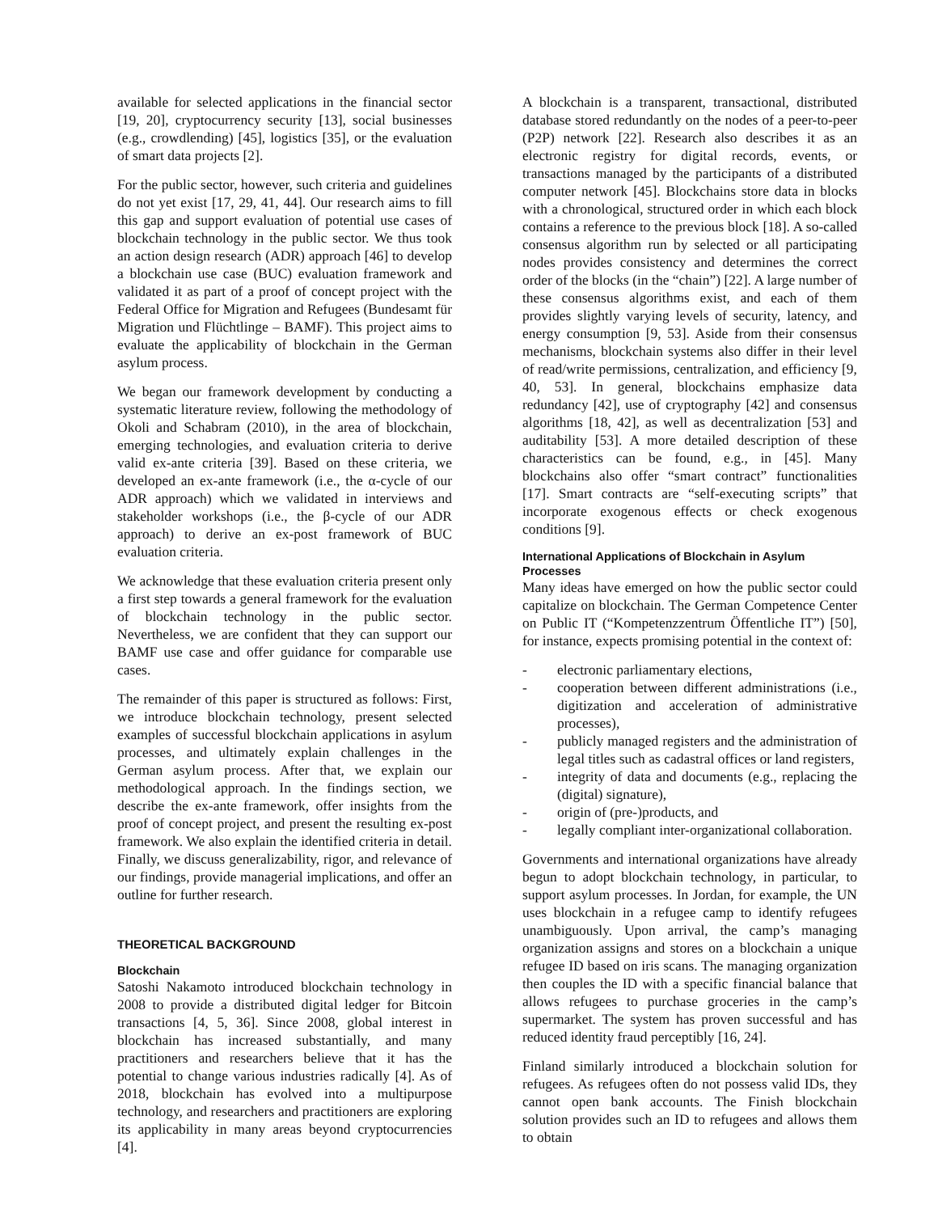available for selected applications in the financial sector [19, 20], cryptocurrency security [13], social businesses (e.g., crowdlending) [45], logistics [35], or the evaluation of smart data projects [2].
For the public sector, however, such criteria and guidelines do not yet exist [17, 29, 41, 44]. Our research aims to fill this gap and support evaluation of potential use cases of blockchain technology in the public sector. We thus took an action design research (ADR) approach [46] to develop a blockchain use case (BUC) evaluation framework and validated it as part of a proof of concept project with the Federal Office for Migration and Refugees (Bundesamt für Migration und Flüchtlinge – BAMF). This project aims to evaluate the applicability of blockchain in the German asylum process.
We began our framework development by conducting a systematic literature review, following the methodology of Okoli and Schabram (2010), in the area of blockchain, emerging technologies, and evaluation criteria to derive valid ex-ante criteria [39]. Based on these criteria, we developed an ex-ante framework (i.e., the α-cycle of our ADR approach) which we validated in interviews and stakeholder workshops (i.e., the β-cycle of our ADR approach) to derive an ex-post framework of BUC evaluation criteria.
We acknowledge that these evaluation criteria present only a first step towards a general framework for the evaluation of blockchain technology in the public sector. Nevertheless, we are confident that they can support our BAMF use case and offer guidance for comparable use cases.
The remainder of this paper is structured as follows: First, we introduce blockchain technology, present selected examples of successful blockchain applications in asylum processes, and ultimately explain challenges in the German asylum process. After that, we explain our methodological approach. In the findings section, we describe the ex-ante framework, offer insights from the proof of concept project, and present the resulting ex-post framework. We also explain the identified criteria in detail. Finally, we discuss generalizability, rigor, and relevance of our findings, provide managerial implications, and offer an outline for further research.
THEORETICAL BACKGROUND
Blockchain
Satoshi Nakamoto introduced blockchain technology in 2008 to provide a distributed digital ledger for Bitcoin transactions [4, 5, 36]. Since 2008, global interest in blockchain has increased substantially, and many practitioners and researchers believe that it has the potential to change various industries radically [4]. As of 2018, blockchain has evolved into a multipurpose technology, and researchers and practitioners are exploring its applicability in many areas beyond cryptocurrencies [4].
A blockchain is a transparent, transactional, distributed database stored redundantly on the nodes of a peer-to-peer (P2P) network [22]. Research also describes it as an electronic registry for digital records, events, or transactions managed by the participants of a distributed computer network [45]. Blockchains store data in blocks with a chronological, structured order in which each block contains a reference to the previous block [18]. A so-called consensus algorithm run by selected or all participating nodes provides consistency and determines the correct order of the blocks (in the “chain”) [22]. A large number of these consensus algorithms exist, and each of them provides slightly varying levels of security, latency, and energy consumption [9, 53]. Aside from their consensus mechanisms, blockchain systems also differ in their level of read/write permissions, centralization, and efficiency [9, 40, 53]. In general, blockchains emphasize data redundancy [42], use of cryptography [42] and consensus algorithms [18, 42], as well as decentralization [53] and auditability [53]. A more detailed description of these characteristics can be found, e.g., in [45]. Many blockchains also offer “smart contract” functionalities [17]. Smart contracts are “self-executing scripts” that incorporate exogenous effects or check exogenous conditions [9].
International Applications of Blockchain in Asylum Processes
Many ideas have emerged on how the public sector could capitalize on blockchain. The German Competence Center on Public IT (“Kompetenzzentrum Öffentliche IT”) [50], for instance, expects promising potential in the context of:
- electronic parliamentary elections,
- cooperation between different administrations (i.e., digitization and acceleration of administrative processes),
- publicly managed registers and the administration of legal titles such as cadastral offices or land registers,
- integrity of data and documents (e.g., replacing the (digital) signature),
- origin of (pre-)products, and
- legally compliant inter-organizational collaboration.
Governments and international organizations have already begun to adopt blockchain technology, in particular, to support asylum processes. In Jordan, for example, the UN uses blockchain in a refugee camp to identify refugees unambiguously. Upon arrival, the camp’s managing organization assigns and stores on a blockchain a unique refugee ID based on iris scans. The managing organization then couples the ID with a specific financial balance that allows refugees to purchase groceries in the camp’s supermarket. The system has proven successful and has reduced identity fraud perceptibly [16, 24].
Finland similarly introduced a blockchain solution for refugees. As refugees often do not possess valid IDs, they cannot open bank accounts. The Finish blockchain solution provides such an ID to refugees and allows them to obtain